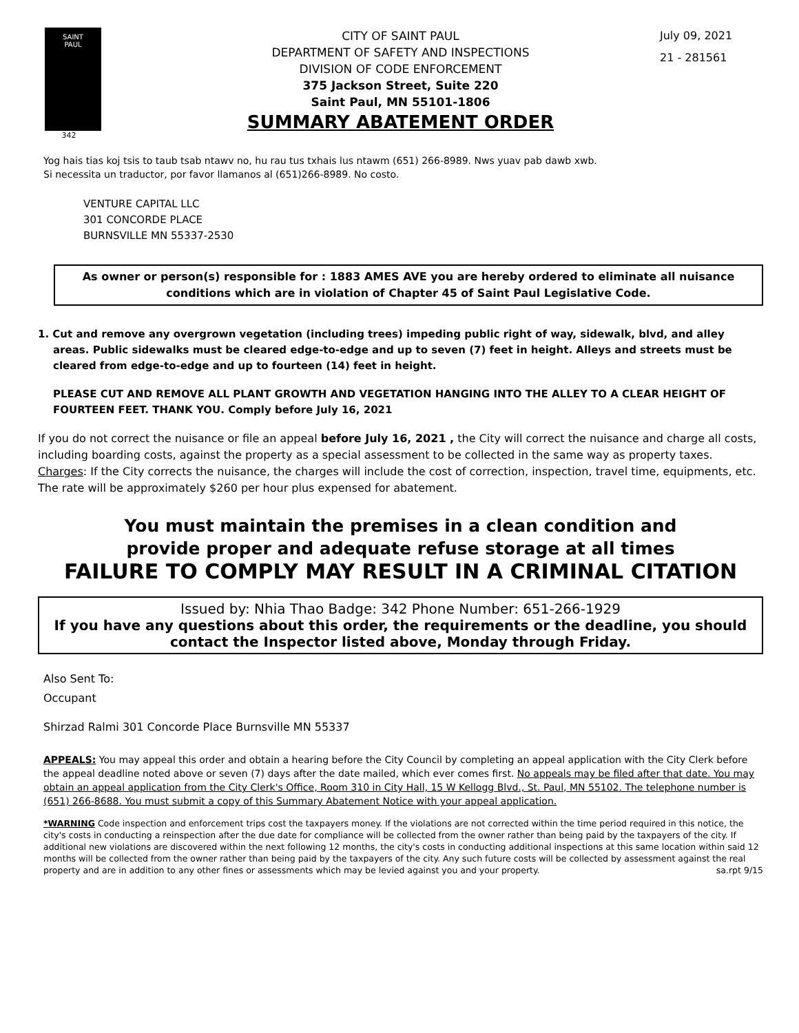SAINT
PAUL
342
CITY OF SAINT PAUL
DEPARTMENT OF SAFETY AND INSPECTIONS
DIVISION OF CODE ENFORCEMENT
375 Jackson Street, Suite 220
Saint Paul, MN 55101-1806
SUMMARY ABATEMENT ORDER
July 09, 2021
21 - 281561
Yog hais tias koj tsis to taub tsab ntawv no, hu rau tus txhais lus ntawm (651) 266-8989. Nws yuav pab dawb xwb.
Si necessita un traductor, por favor llamanos al (651)266-8989. No costo.
VENTURE CAPITAL LLC
301 CONCORDE PLACE
BURNSVILLE MN 55337-2530
As owner or person(s) responsible for : 1883 AMES AVE you are hereby ordered to eliminate all nuisance conditions which are in violation of Chapter 45 of Saint Paul Legislative Code.
1. Cut and remove any overgrown vegetation (including trees) impeding public right of way, sidewalk, blvd, and alley areas. Public sidewalks must be cleared edge-to-edge and up to seven (7) feet in height. Alleys and streets must be cleared from edge-to-edge and up to fourteen (14) feet in height.
PLEASE CUT AND REMOVE ALL PLANT GROWTH AND VEGETATION HANGING INTO THE ALLEY TO A CLEAR HEIGHT OF FOURTEEN FEET. THANK YOU. Comply before July 16, 2021
If you do not correct the nuisance or file an appeal before July 16, 2021 , the City will correct the nuisance and charge all costs, including boarding costs, against the property as a special assessment to be collected in the same way as property taxes.
Charges: If the City corrects the nuisance, the charges will include the cost of correction, inspection, travel time, equipments, etc. The rate will be approximately $260 per hour plus expensed for abatement.
You must maintain the premises in a clean condition and
provide proper and adequate refuse storage at all times
FAILURE TO COMPLY MAY RESULT IN A CRIMINAL CITATION
Issued by: Nhia Thao Badge: 342 Phone Number: 651-266-1929
If you have any questions about this order, the requirements or the deadline, you should contact the Inspector listed above, Monday through Friday.
Also Sent To:
Occupant
Shirzad Ralmi 301 Concorde Place Burnsville MN 55337
APPEALS: You may appeal this order and obtain a hearing before the City Council by completing an appeal application with the City Clerk before the appeal deadline noted above or seven (7) days after the date mailed, which ever comes first. No appeals may be filed after that date. You may obtain an appeal application from the City Clerk's Office, Room 310 in City Hall, 15 W Kellogg Blvd., St. Paul, MN 55102. The telephone number is (651) 266-8688. You must submit a copy of this Summary Abatement Notice with your appeal application.
*WARNING Code inspection and enforcement trips cost the taxpayers money. If the violations are not corrected within the time period required in this notice, the city's costs in conducting a reinspection after the due date for compliance will be collected from the owner rather than being paid by the taxpayers of the city. If additional new violations are discovered within the next following 12 months, the city's costs in conducting additional inspections at this same location within said 12 months will be collected from the owner rather than being paid by the taxpayers of the city. Any such future costs will be collected by assessment against the real property and are in addition to any other fines or assessments which may be levied against you and your property. sa.rpt 9/15